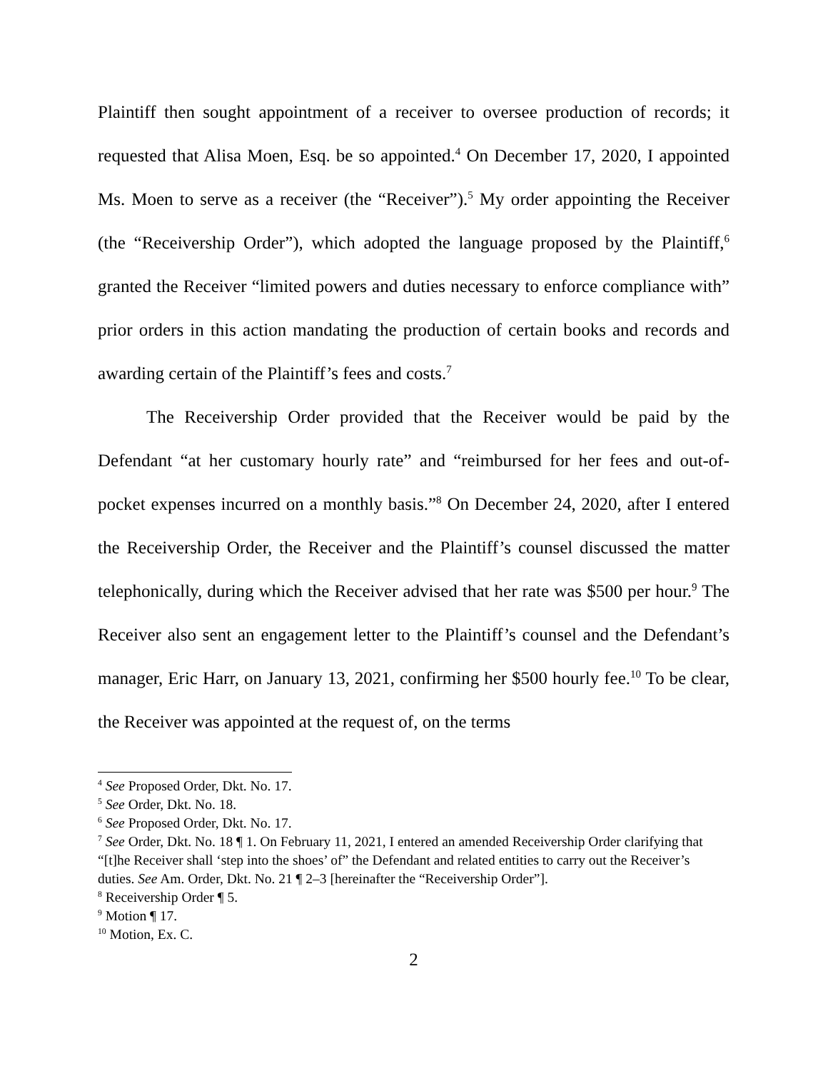Plaintiff then sought appointment of a receiver to oversee production of records; it requested that Alisa Moen, Esq. be so appointed.<sup>4</sup> On December 17, 2020, I appointed Ms. Moen to serve as a receiver (the “Receiver”).<sup>5</sup> My order appointing the Receiver (the “Receivership Order”), which adopted the language proposed by the Plaintiff,<sup>6</sup> granted the Receiver “limited powers and duties necessary to enforce compliance with” prior orders in this action mandating the production of certain books and records and awarding certain of the Plaintiff’s fees and costs.<sup>7</sup>
The Receivership Order provided that the Receiver would be paid by the Defendant “at her customary hourly rate” and “reimbursed for her fees and out-of-pocket expenses incurred on a monthly basis.”<sup>8</sup> On December 24, 2020, after I entered the Receivership Order, the Receiver and the Plaintiff’s counsel discussed the matter telephonically, during which the Receiver advised that her rate was $500 per hour.<sup>9</sup> The Receiver also sent an engagement letter to the Plaintiff’s counsel and the Defendant’s manager, Eric Harr, on January 13, 2021, confirming her $500 hourly fee.<sup>10</sup> To be clear, the Receiver was appointed at the request of, on the terms
<sup>4</sup> See Proposed Order, Dkt. No. 17.
<sup>5</sup> See Order, Dkt. No. 18.
<sup>6</sup> See Proposed Order, Dkt. No. 17.
<sup>7</sup> See Order, Dkt. No. 18 ¶ 1. On February 11, 2021, I entered an amended Receivership Order clarifying that “[t]he Receiver shall ‘step into the shoes’ of” the Defendant and related entities to carry out the Receiver’s duties. See Am. Order, Dkt. No. 21 ¶ 2–3 [hereinafter the “Receivership Order”].
<sup>8</sup> Receivership Order ¶ 5.
<sup>9</sup> Motion ¶ 17.
<sup>10</sup> Motion, Ex. C.
2